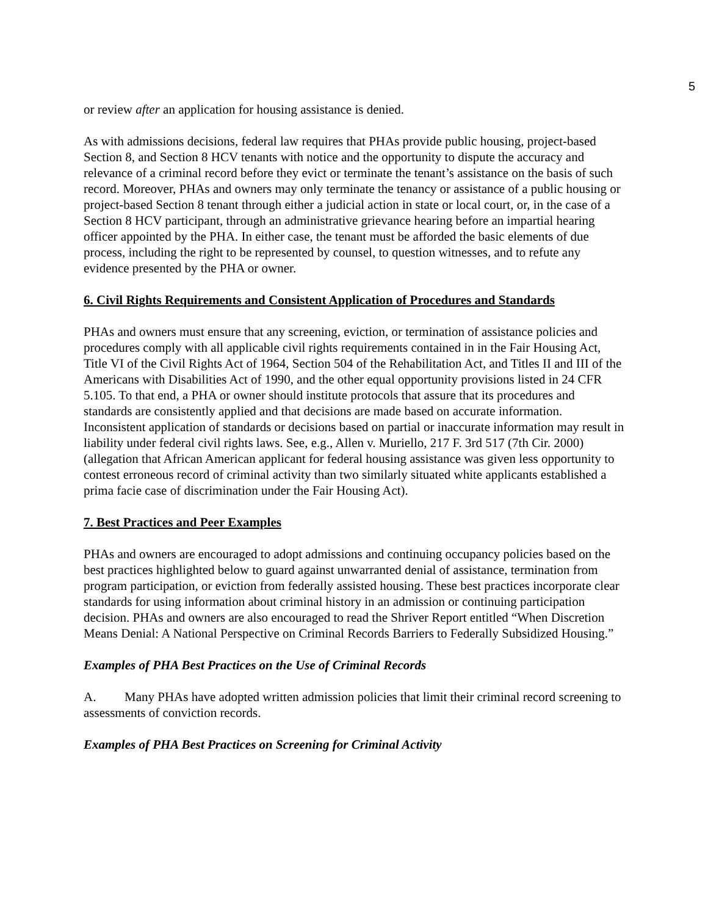5
or review after an application for housing assistance is denied.
As with admissions decisions, federal law requires that PHAs provide public housing, project-based Section 8, and Section 8 HCV tenants with notice and the opportunity to dispute the accuracy and relevance of a criminal record before they evict or terminate the tenant’s assistance on the basis of such record. Moreover, PHAs and owners may only terminate the tenancy or assistance of a public housing or project-based Section 8 tenant through either a judicial action in state or local court, or, in the case of a Section 8 HCV participant, through an administrative grievance hearing before an impartial hearing officer appointed by the PHA. In either case, the tenant must be afforded the basic elements of due process, including the right to be represented by counsel, to question witnesses, and to refute any evidence presented by the PHA or owner.
6. Civil Rights Requirements and Consistent Application of Procedures and Standards
PHAs and owners must ensure that any screening, eviction, or termination of assistance policies and procedures comply with all applicable civil rights requirements contained in in the Fair Housing Act, Title VI of the Civil Rights Act of 1964, Section 504 of the Rehabilitation Act, and Titles II and III of the Americans with Disabilities Act of 1990, and the other equal opportunity provisions listed in 24 CFR 5.105. To that end, a PHA or owner should institute protocols that assure that its procedures and standards are consistently applied and that decisions are made based on accurate information. Inconsistent application of standards or decisions based on partial or inaccurate information may result in liability under federal civil rights laws. See, e.g., Allen v. Muriello, 217 F. 3rd 517 (7th Cir. 2000) (allegation that African American applicant for federal housing assistance was given less opportunity to contest erroneous record of criminal activity than two similarly situated white applicants established a prima facie case of discrimination under the Fair Housing Act).
7. Best Practices and Peer Examples
PHAs and owners are encouraged to adopt admissions and continuing occupancy policies based on the best practices highlighted below to guard against unwarranted denial of assistance, termination from program participation, or eviction from federally assisted housing. These best practices incorporate clear standards for using information about criminal history in an admission or continuing participation decision. PHAs and owners are also encouraged to read the Shriver Report entitled “When Discretion Means Denial: A National Perspective on Criminal Records Barriers to Federally Subsidized Housing.”
Examples of PHA Best Practices on the Use of Criminal Records
A. Many PHAs have adopted written admission policies that limit their criminal record screening to assessments of conviction records.
Examples of PHA Best Practices on Screening for Criminal Activity